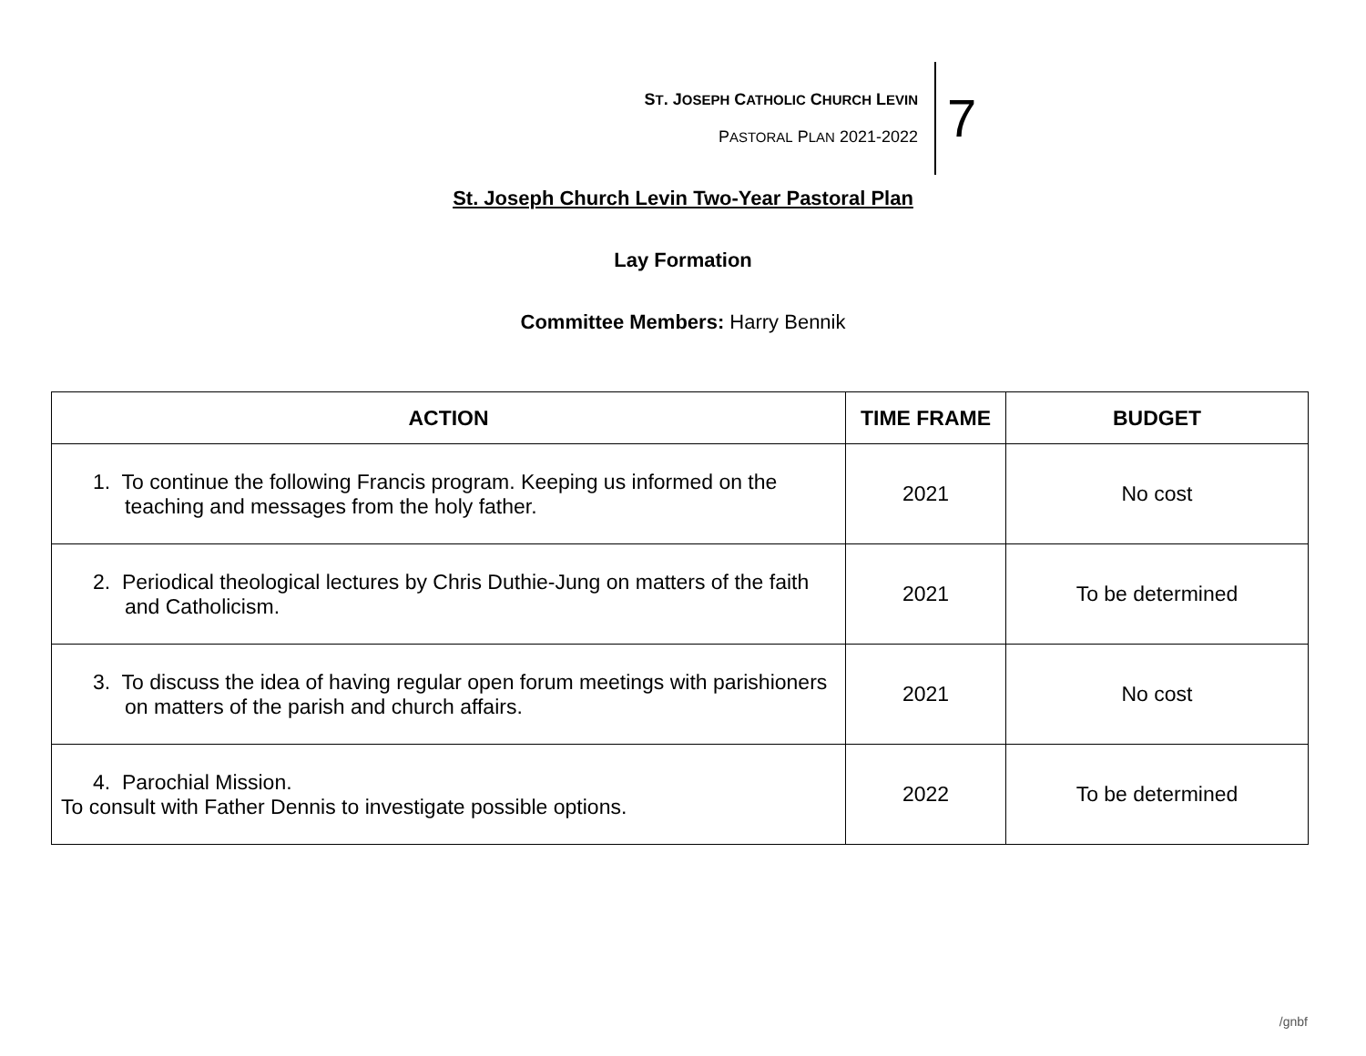ST. JOSEPH CATHOLIC CHURCH LEVIN
PASTORAL PLAN 2021-2022
7
St. Joseph Church Levin Two-Year Pastoral Plan
Lay Formation
Committee Members: Harry Bennik
| ACTION | TIME FRAME | BUDGET |
| --- | --- | --- |
| 1. To continue the following Francis program. Keeping us informed on the teaching and messages from the holy father. | 2021 | No cost |
| 2. Periodical theological lectures by Chris Duthie-Jung on matters of the faith and Catholicism. | 2021 | To be determined |
| 3. To discuss the idea of having regular open forum meetings with parishioners on matters of the parish and church affairs. | 2021 | No cost |
| 4. Parochial Mission. To consult with Father Dennis to investigate possible options. | 2022 | To be determined |
/gnbf